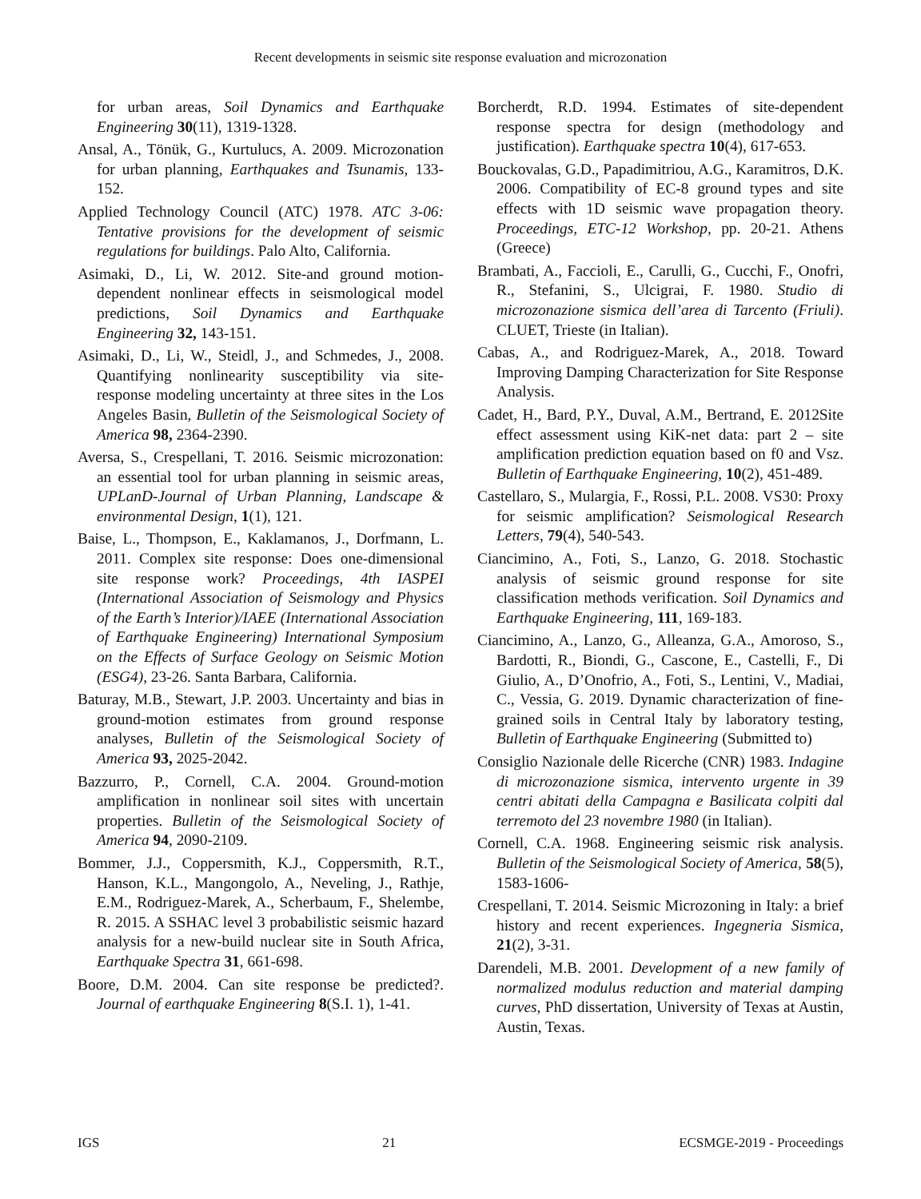Recent developments in seismic site response evaluation and microzonation
for urban areas, Soil Dynamics and Earthquake Engineering 30(11), 1319-1328.
Ansal, A., Tönük, G., Kurtulucs, A. 2009. Microzonation for urban planning, Earthquakes and Tsunamis, 133-152.
Applied Technology Council (ATC) 1978. ATC 3-06: Tentative provisions for the development of seismic regulations for buildings. Palo Alto, California.
Asimaki, D., Li, W. 2012. Site-and ground motion-dependent nonlinear effects in seismological model predictions, Soil Dynamics and Earthquake Engineering 32, 143-151.
Asimaki, D., Li, W., Steidl, J., and Schmedes, J., 2008. Quantifying nonlinearity susceptibility via site-response modeling uncertainty at three sites in the Los Angeles Basin, Bulletin of the Seismological Society of America 98, 2364-2390.
Aversa, S., Crespellani, T. 2016. Seismic microzonation: an essential tool for urban planning in seismic areas, UPLanD-Journal of Urban Planning, Landscape & environmental Design, 1(1), 121.
Baise, L., Thompson, E., Kaklamanos, J., Dorfmann, L. 2011. Complex site response: Does one-dimensional site response work? Proceedings, 4th IASPEI (International Association of Seismology and Physics of the Earth’s Interior)/IAEE (International Association of Earthquake Engineering) International Symposium on the Effects of Surface Geology on Seismic Motion (ESG4), 23-26. Santa Barbara, California.
Baturay, M.B., Stewart, J.P. 2003. Uncertainty and bias in ground-motion estimates from ground response analyses, Bulletin of the Seismological Society of America 93, 2025-2042.
Bazzurro, P., Cornell, C.A. 2004. Ground-motion amplification in nonlinear soil sites with uncertain properties. Bulletin of the Seismological Society of America 94, 2090-2109.
Bommer, J.J., Coppersmith, K.J., Coppersmith, R.T., Hanson, K.L., Mangongolo, A., Neveling, J., Rathje, E.M., Rodriguez-Marek, A., Scherbaum, F., Shelembe, R. 2015. A SSHAC level 3 probabilistic seismic hazard analysis for a new-build nuclear site in South Africa, Earthquake Spectra 31, 661-698.
Boore, D.M. 2004. Can site response be predicted?. Journal of earthquake Engineering 8(S.I. 1), 1-41.
Borcherdt, R.D. 1994. Estimates of site-dependent response spectra for design (methodology and justification). Earthquake spectra 10(4), 617-653.
Bouckovalas, G.D., Papadimitriou, A.G., Karamitros, D.K. 2006. Compatibility of EC-8 ground types and site effects with 1D seismic wave propagation theory. Proceedings, ETC-12 Workshop, pp. 20-21. Athens (Greece)
Brambati, A., Faccioli, E., Carulli, G., Cucchi, F., Onofri, R., Stefanini, S., Ulcigrai, F. 1980. Studio di microzonazione sismica dell’area di Tarcento (Friuli). CLUET, Trieste (in Italian).
Cabas, A., and Rodriguez-Marek, A., 2018. Toward Improving Damping Characterization for Site Response Analysis.
Cadet, H., Bard, P.Y., Duval, A.M., Bertrand, E. 2012Site effect assessment using KiK-net data: part 2 – site amplification prediction equation based on f0 and Vsz. Bulletin of Earthquake Engineering, 10(2), 451-489.
Castellaro, S., Mulargia, F., Rossi, P.L. 2008. VS30: Proxy for seismic amplification? Seismological Research Letters, 79(4), 540-543.
Ciancimino, A., Foti, S., Lanzo, G. 2018. Stochastic analysis of seismic ground response for site classification methods verification. Soil Dynamics and Earthquake Engineering, 111, 169-183.
Ciancimino, A., Lanzo, G., Alleanza, G.A., Amoroso, S., Bardotti, R., Biondi, G., Cascone, E., Castelli, F., Di Giulio, A., D’Onofrio, A., Foti, S., Lentini, V., Madiai, C., Vessia, G. 2019. Dynamic characterization of fine-grained soils in Central Italy by laboratory testing, Bulletin of Earthquake Engineering (Submitted to)
Consiglio Nazionale delle Ricerche (CNR) 1983. Indagine di microzonazione sismica, intervento urgente in 39 centri abitati della Campagna e Basilicata colpiti dal terremoto del 23 novembre 1980 (in Italian).
Cornell, C.A. 1968. Engineering seismic risk analysis. Bulletin of the Seismological Society of America, 58(5), 1583-1606-
Crespellani, T. 2014. Seismic Microzoning in Italy: a brief history and recent experiences. Ingegneria Sismica, 21(2), 3-31.
Darendeli, M.B. 2001. Development of a new family of normalized modulus reduction and material damping curves, PhD dissertation, University of Texas at Austin, Austin, Texas.
IGS 21 ECSMGE-2019 - Proceedings